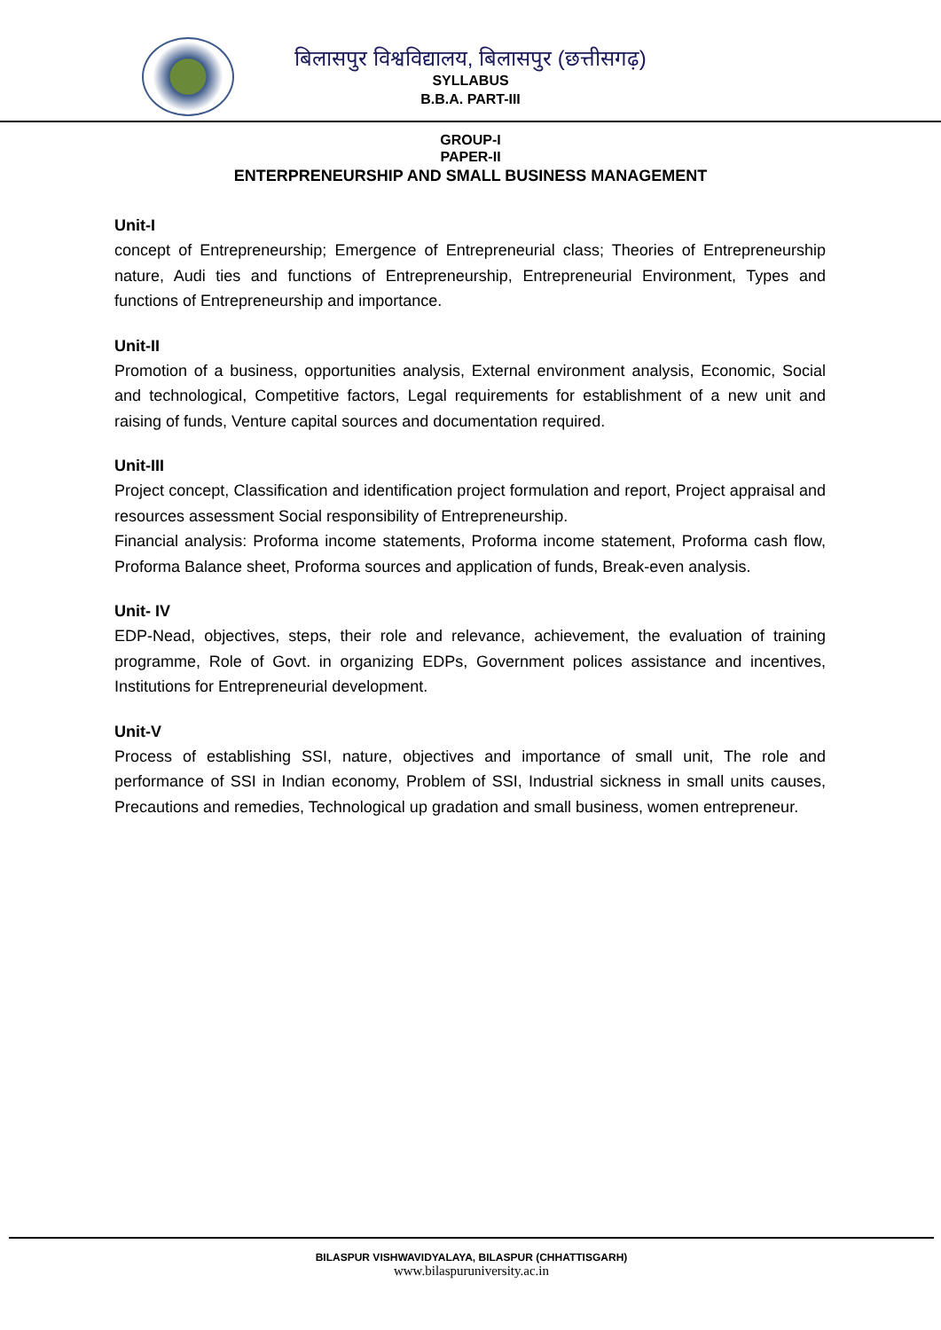बिलासपुर विश्वविद्यालय, बिलासपुर (छत्तीसगढ़)
SYLLABUS
B.B.A. PART-III
GROUP-I
PAPER-II
ENTERPRENEURSHIP AND SMALL BUSINESS MANAGEMENT
Unit-I
concept of Entrepreneurship; Emergence of Entrepreneurial class; Theories of Entrepreneurship nature, Audi ties and functions of Entrepreneurship, Entrepreneurial Environment, Types and functions of Entrepreneurship and importance.
Unit-II
Promotion of a business, opportunities analysis, External environment analysis, Economic, Social and technological, Competitive factors, Legal requirements for establishment of a new unit and raising of funds, Venture capital sources and documentation required.
Unit-III
Project concept, Classification and identification project formulation and report, Project appraisal and resources assessment Social responsibility of Entrepreneurship.
Financial analysis: Proforma income statements, Proforma income statement, Proforma cash flow, Proforma Balance sheet, Proforma sources and application of funds, Break-even analysis.
Unit- IV
EDP-Nead, objectives, steps, their role and relevance, achievement, the evaluation of training programme, Role of Govt. in organizing EDPs, Government polices assistance and incentives, Institutions for Entrepreneurial development.
Unit-V
Process of establishing SSI, nature, objectives and importance of small unit, The role and performance of SSI in Indian economy, Problem of SSI, Industrial sickness in small units causes, Precautions and remedies, Technological up gradation and small business, women entrepreneur.
BILASPUR VISHWAVIDYALAYA, BILASPUR (CHHATTISGARH)
www.bilaspuruniversity.ac.in